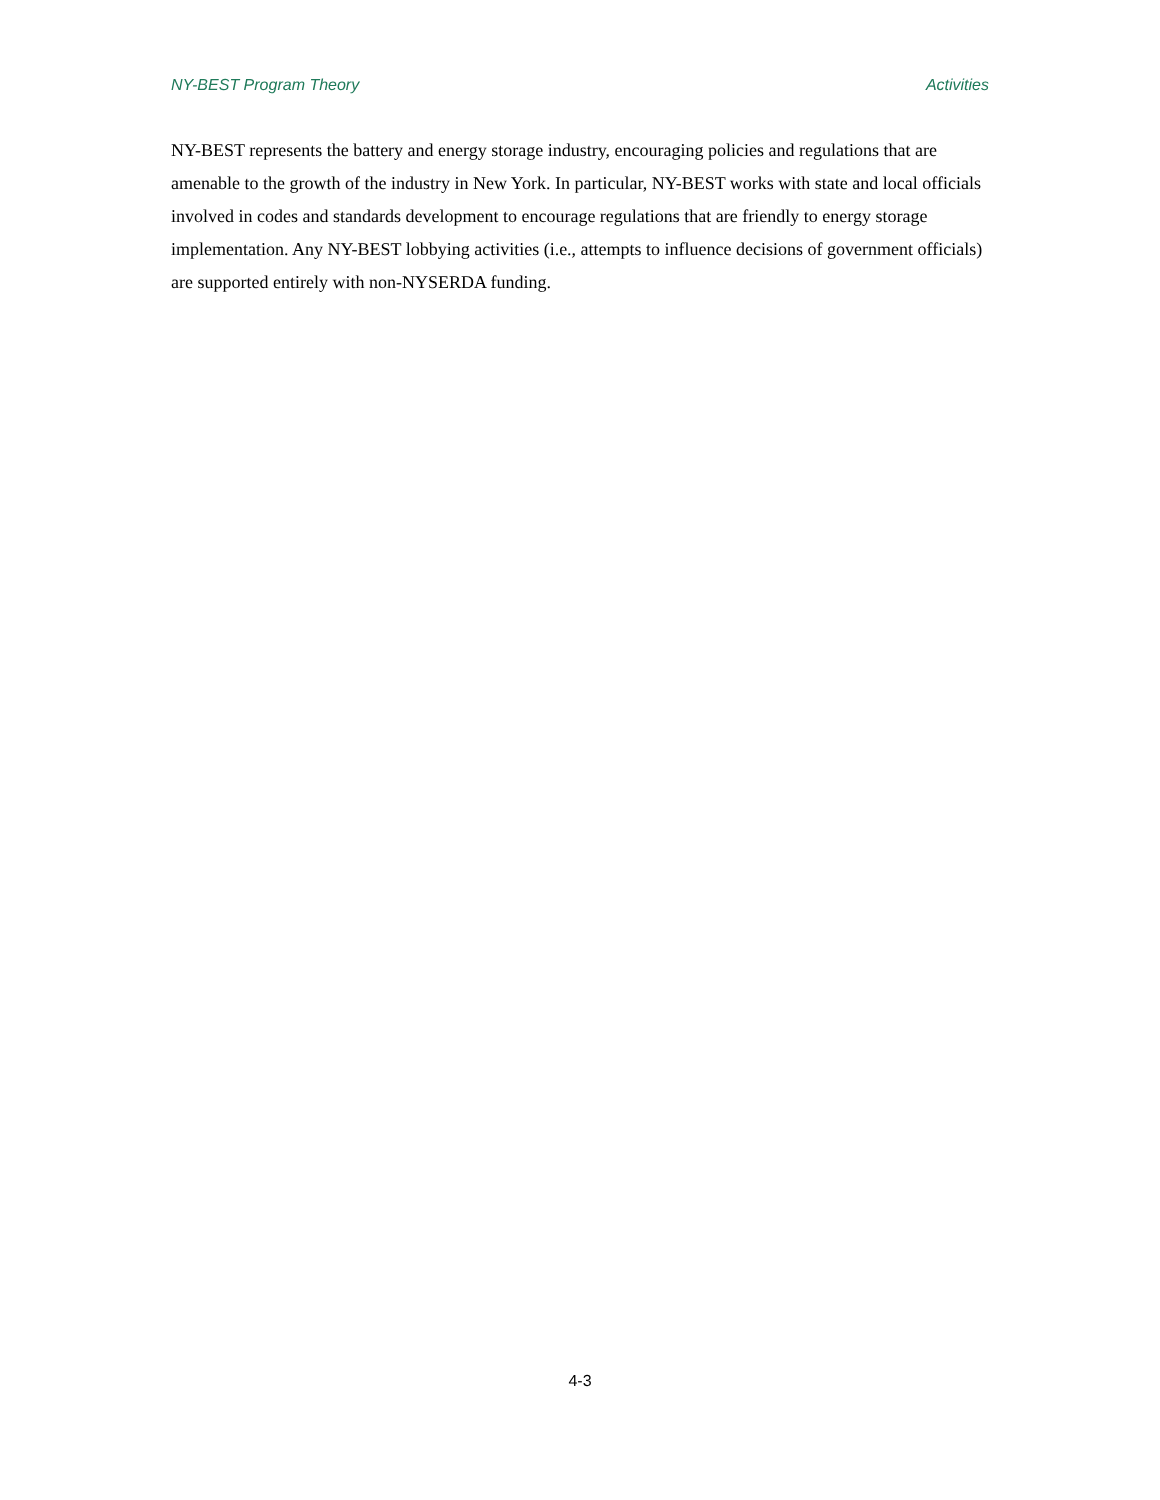NY-BEST Program Theory Activities
NY-BEST represents the battery and energy storage industry, encouraging policies and regulations that are amenable to the growth of the industry in New York. In particular, NY-BEST works with state and local officials involved in codes and standards development to encourage regulations that are friendly to energy storage implementation. Any NY-BEST lobbying activities (i.e., attempts to influence decisions of government officials) are supported entirely with non-NYSERDA funding.
4-3